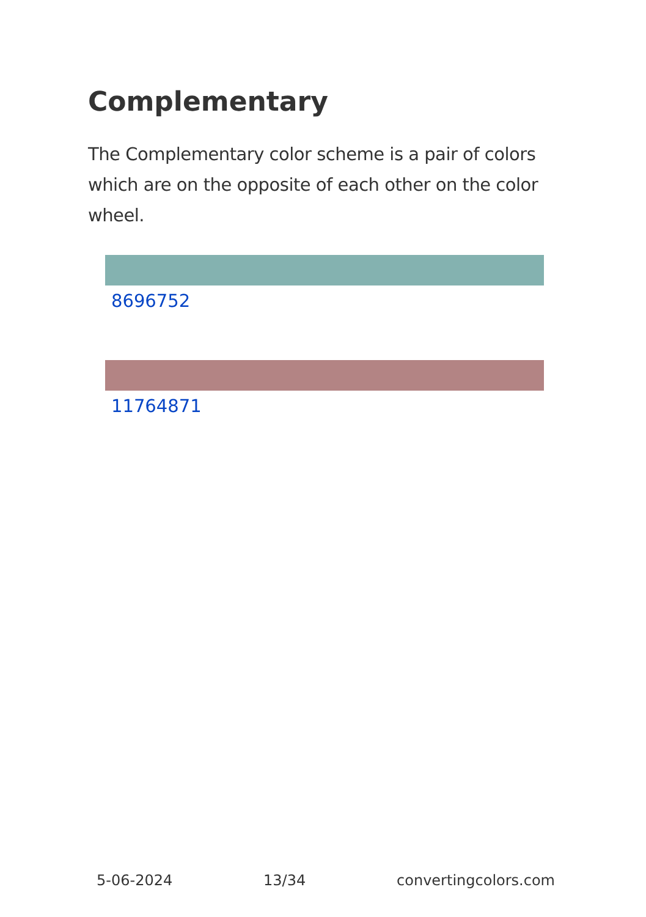Complementary
The Complementary color scheme is a pair of colors which are on the opposite of each other on the color wheel.
8696752
11764871
5-06-2024 13/34 convertingcolors.com